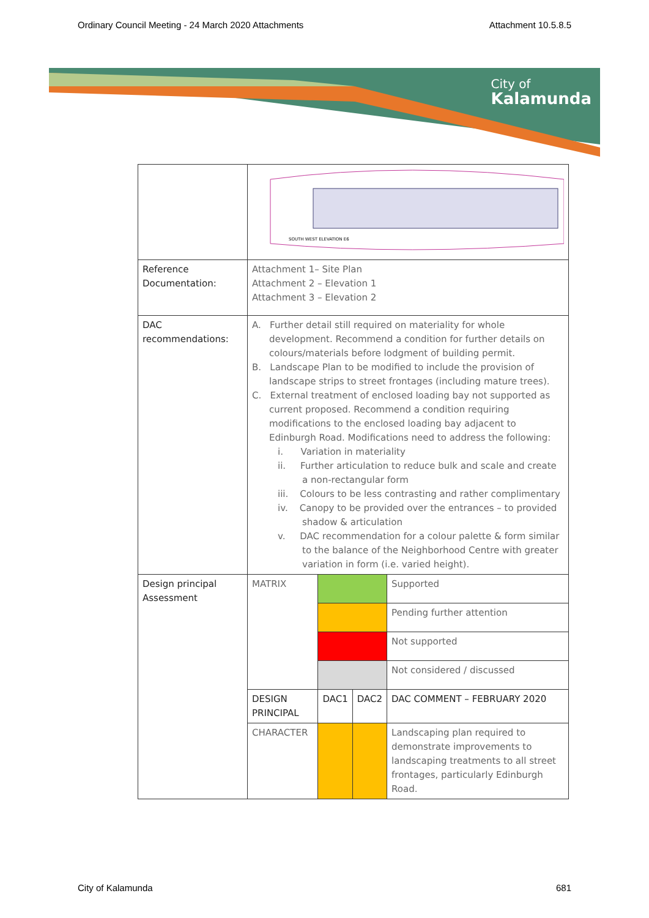Ordinary Council Meeting - 24 March 2020 Attachments Attachment 10.5.8.5
City of
Kalamunda
| | SOUTH WEST ELEVATION E6 | | | |
| Reference Documentation: | Attachment 1– Site Plan Attachment 2 – Elevation 1 Attachment 3 – Elevation 2 | | | |
| DAC recommendations: | A. Further detail still required on materiality for whole development. Recommend a condition for further details on colours/materials before lodgment of building permit. B. Landscape Plan to be modified to include the provision of landscape strips to street frontages (including mature trees). C. External treatment of enclosed loading bay not supported as current proposed. Recommend a condition requiring modifications to the enclosed loading bay adjacent to Edinburgh Road. Modifications need to address the following: i. Variation in materiality ii. Further articulation to reduce bulk and scale and create a non-rectangular form iii. Colours to be less contrasting and rather complimentary iv. Canopy to be provided over the entrances – to provided shadow & articulation v. DAC recommendation for a colour palette & form similar to the balance of the Neighborhood Centre with greater variation in form (i.e. varied height). | | | |
| Design principal Assessment | MATRIX | | | Supported |
| | | | | Pending further attention |
| | | | | Not supported |
| | | | | Not considered / discussed |
| | DESIGN PRINCIPAL | DAC1 | DAC2 | DAC COMMENT – FEBRUARY 2020 |
| | CHARACTER | | | Landscaping plan required to demonstrate improvements to landscaping treatments to all street frontages, particularly Edinburgh Road. |
City of Kalamunda 681